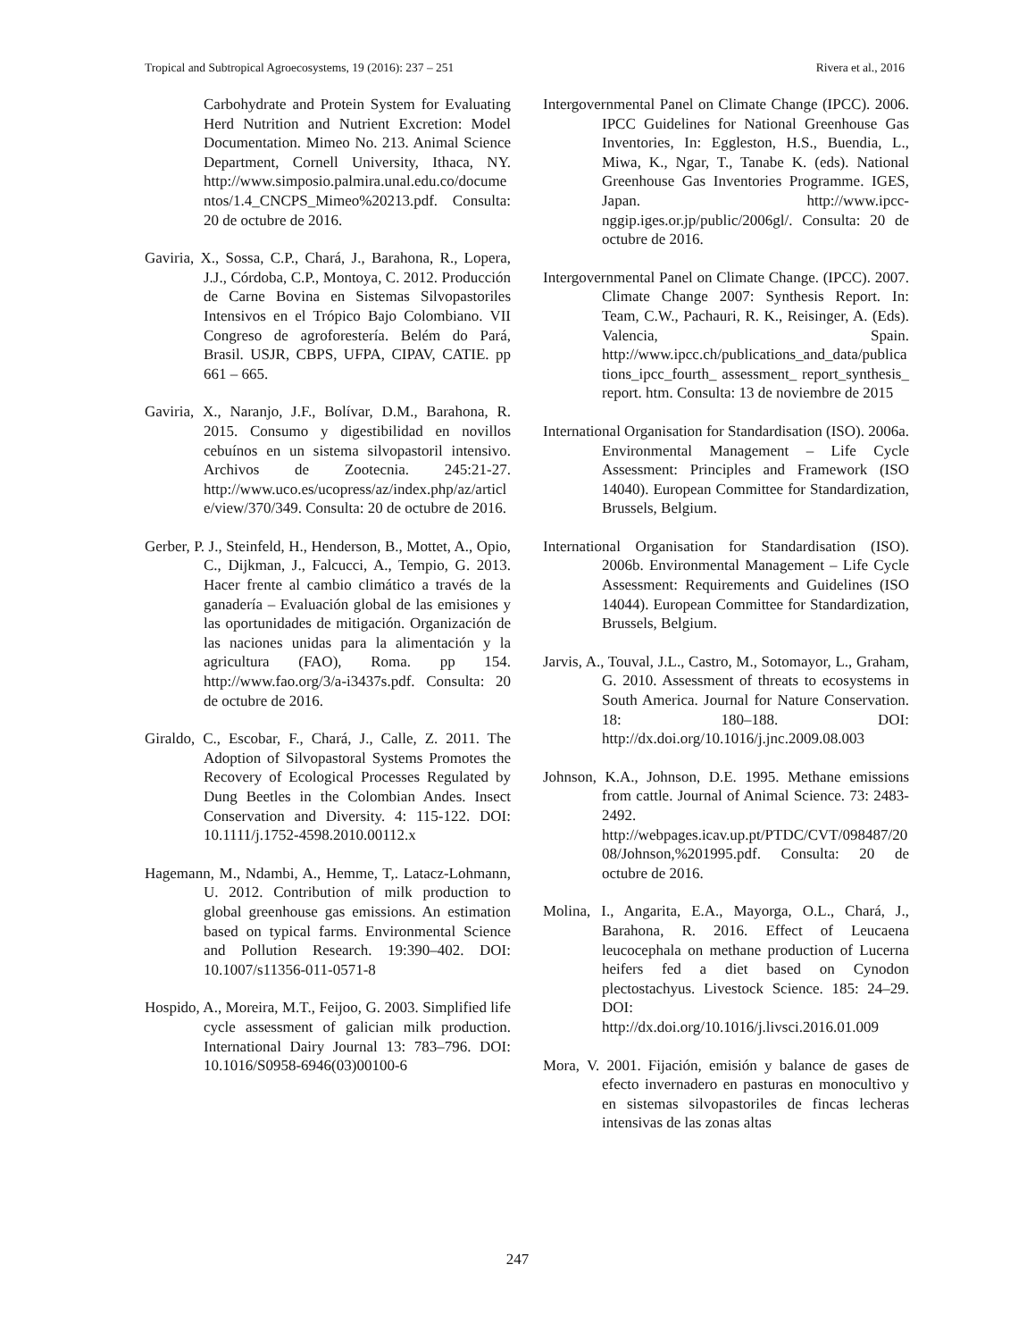Tropical and Subtropical Agroecosystems, 19 (2016): 237 – 251 Rivera et al., 2016
Carbohydrate and Protein System for Evaluating Herd Nutrition and Nutrient Excretion: Model Documentation. Mimeo No. 213. Animal Science Department, Cornell University, Ithaca, NY. http://www.simposio.palmira.unal.edu.co/documentos/1.4_CNCPS_Mimeo%20213.pdf. Consulta: 20 de octubre de 2016.
Gaviria, X., Sossa, C.P., Chará, J., Barahona, R., Lopera, J.J., Córdoba, C.P., Montoya, C. 2012. Producción de Carne Bovina en Sistemas Silvopastoriles Intensivos en el Trópico Bajo Colombiano. VII Congreso de agroforestería. Belém do Pará, Brasil. USJR, CBPS, UFPA, CIPAV, CATIE. pp 661 – 665.
Gaviria, X., Naranjo, J.F., Bolívar, D.M., Barahona, R. 2015. Consumo y digestibilidad en novillos cebuínos en un sistema silvopastoril intensivo. Archivos de Zootecnia. 245:21-27. http://www.uco.es/ucopress/az/index.php/az/article/view/370/349. Consulta: 20 de octubre de 2016.
Gerber, P. J., Steinfeld, H., Henderson, B., Mottet, A., Opio, C., Dijkman, J., Falcucci, A., Tempio, G. 2013. Hacer frente al cambio climático a través de la ganadería – Evaluación global de las emisiones y las oportunidades de mitigación. Organización de las naciones unidas para la alimentación y la agricultura (FAO), Roma. pp 154. http://www.fao.org/3/a-i3437s.pdf. Consulta: 20 de octubre de 2016.
Giraldo, C., Escobar, F., Chará, J., Calle, Z. 2011. The Adoption of Silvopastoral Systems Promotes the Recovery of Ecological Processes Regulated by Dung Beetles in the Colombian Andes. Insect Conservation and Diversity. 4: 115-122. DOI: 10.1111/j.1752-4598.2010.00112.x
Hagemann, M., Ndambi, A., Hemme, T,. Latacz-Lohmann, U. 2012. Contribution of milk production to global greenhouse gas emissions. An estimation based on typical farms. Environmental Science and Pollution Research. 19:390–402. DOI: 10.1007/s11356-011-0571-8
Hospido, A., Moreira, M.T., Feijoo, G. 2003. Simplified life cycle assessment of galician milk production. International Dairy Journal 13: 783–796. DOI: 10.1016/S0958-6946(03)00100-6
Intergovernmental Panel on Climate Change (IPCC). 2006. IPCC Guidelines for National Greenhouse Gas Inventories, In: Eggleston, H.S., Buendia, L., Miwa, K., Ngar, T., Tanabe K. (eds). National Greenhouse Gas Inventories Programme. IGES, Japan. http://www.ipcc-nggip.iges.or.jp/public/2006gl/. Consulta: 20 de octubre de 2016.
Intergovernmental Panel on Climate Change. (IPCC). 2007. Climate Change 2007: Synthesis Report. In: Team, C.W., Pachauri, R. K., Reisinger, A. (Eds). Valencia, Spain. http://www.ipcc.ch/publications_and_data/publications_ipcc_fourth_ assessment_ report_synthesis_ report. htm. Consulta: 13 de noviembre de 2015
International Organisation for Standardisation (ISO). 2006a. Environmental Management – Life Cycle Assessment: Principles and Framework (ISO 14040). European Committee for Standardization, Brussels, Belgium.
International Organisation for Standardisation (ISO). 2006b. Environmental Management – Life Cycle Assessment: Requirements and Guidelines (ISO 14044). European Committee for Standardization, Brussels, Belgium.
Jarvis, A., Touval, J.L., Castro, M., Sotomayor, L., Graham, G. 2010. Assessment of threats to ecosystems in South America. Journal for Nature Conservation. 18: 180–188. DOI: http://dx.doi.org/10.1016/j.jnc.2009.08.003
Johnson, K.A., Johnson, D.E. 1995. Methane emissions from cattle. Journal of Animal Science. 73: 2483-2492. http://webpages.icav.up.pt/PTDC/CVT/098487/2008/Johnson,%201995.pdf. Consulta: 20 de octubre de 2016.
Molina, I., Angarita, E.A., Mayorga, O.L., Chará, J., Barahona, R. 2016. Effect of Leucaena leucocephala on methane production of Lucerna heifers fed a diet based on Cynodon plectostachyus. Livestock Science. 185: 24–29. DOI: http://dx.doi.org/10.1016/j.livsci.2016.01.009
Mora, V. 2001. Fijación, emisión y balance de gases de efecto invernadero en pasturas en monocultivo y en sistemas silvopastoriles de fincas lecheras intensivas de las zonas altas
247